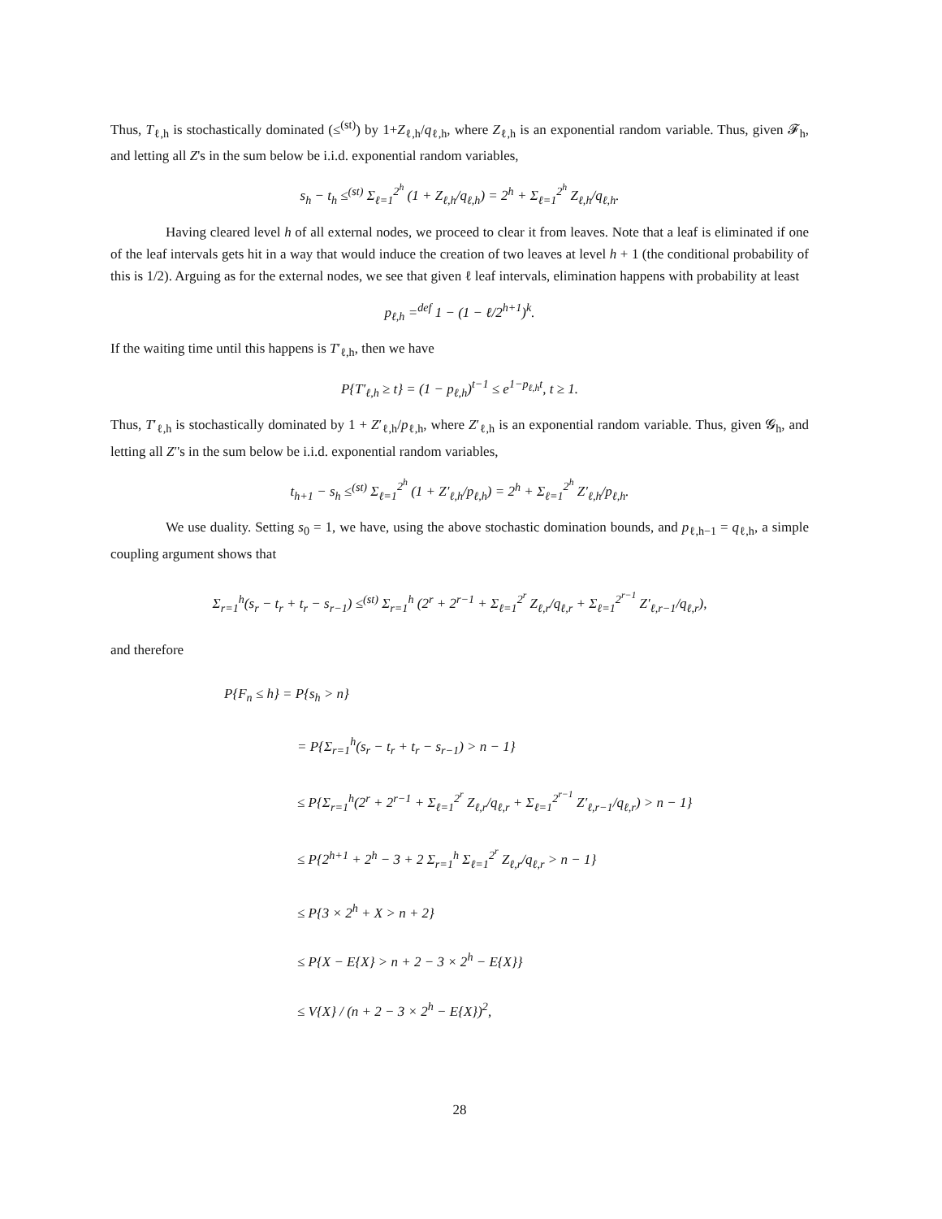Thus, T<sub>ℓ,h</sub> is stochastically dominated (≤<sup>(st)</sup>) by 1+Z<sub>ℓ,h</sub>/q<sub>ℓ,h</sub>, where Z<sub>ℓ,h</sub> is an exponential random variable. Thus, given 𝓕<sub>h</sub>, and letting all Z's in the sum below be i.i.d. exponential random variables,
s<sub>h</sub> − t<sub>h</sub> ≤<sup>(st)</sup> Σ<sub>ℓ=1</sub><sup>2<sup>h</sup></sup> (1 + Z<sub>ℓ,h</sub>/q<sub>ℓ,h</sub>) = 2<sup>h</sup> + Σ<sub>ℓ=1</sub><sup>2<sup>h</sup></sup> Z<sub>ℓ,h</sub>/q<sub>ℓ,h</sub>.
Having cleared level h of all external nodes, we proceed to clear it from leaves. Note that a leaf is eliminated if one of the leaf intervals gets hit in a way that would induce the creation of two leaves at level h + 1 (the conditional probability of this is 1/2). Arguing as for the external nodes, we see that given ℓ leaf intervals, elimination happens with probability at least
p<sub>ℓ,h</sub> =<sup>def</sup> 1 − (1 − ℓ/2<sup>h+1</sup>)<sup>k</sup>.
If the waiting time until this happens is T′<sub>ℓ,h</sub>, then we have
P{T′<sub>ℓ,h</sub> ≥ t} = (1 − p<sub>ℓ,h</sub>)<sup>t−1</sup> ≤ e<sup>1−p<sub>ℓ,h</sub>t</sup>, t ≥ 1.
Thus, T′<sub>ℓ,h</sub> is stochastically dominated by 1 + Z′<sub>ℓ,h</sub>/p<sub>ℓ,h</sub>, where Z′<sub>ℓ,h</sub> is an exponential random variable. Thus, given 𝓖<sub>h</sub>, and letting all Z′'s in the sum below be i.i.d. exponential random variables,
t<sub>h+1</sub> − s<sub>h</sub> ≤<sup>(st)</sup> Σ<sub>ℓ=1</sub><sup>2<sup>h</sup></sup> (1 + Z′<sub>ℓ,h</sub>/p<sub>ℓ,h</sub>) = 2<sup>h</sup> + Σ<sub>ℓ=1</sub><sup>2<sup>h</sup></sup> Z′<sub>ℓ,h</sub>/p<sub>ℓ,h</sub>.
We use duality. Setting s<sub>0</sub> = 1, we have, using the above stochastic domination bounds, and p<sub>ℓ,h−1</sub> = q<sub>ℓ,h</sub>, a simple coupling argument shows that
Σ<sub>r=1</sub><sup>h</sup>(s<sub>r</sub> − t<sub>r</sub> + t<sub>r</sub> − s<sub>r−1</sub>) ≤<sup>(st)</sup> Σ<sub>r=1</sub><sup>h</sup> (2<sup>r</sup> + 2<sup>r−1</sup> + Σ<sub>ℓ=1</sub><sup>2<sup>r</sup></sup> Z<sub>ℓ,r</sub>/q<sub>ℓ,r</sub> + Σ<sub>ℓ=1</sub><sup>2<sup>r−1</sup></sup> Z′<sub>ℓ,r−1</sub>/q<sub>ℓ,r</sub>),
and therefore
P{F<sub>n</sub> ≤ h} = P{s<sub>h</sub> > n}
= P{Σ<sub>r=1</sub><sup>h</sup>(s<sub>r</sub> − t<sub>r</sub> + t<sub>r</sub> − s<sub>r−1</sub>) > n − 1}
≤ P{Σ<sub>r=1</sub><sup>h</sup>(2<sup>r</sup> + 2<sup>r−1</sup> + Σ<sub>ℓ=1</sub><sup>2<sup>r</sup></sup> Z<sub>ℓ,r</sub>/q<sub>ℓ,r</sub> + Σ<sub>ℓ=1</sub><sup>2<sup>r−1</sup></sup> Z′<sub>ℓ,r−1</sub>/q<sub>ℓ,r</sub>) > n − 1}
≤ P{2<sup>h+1</sup> + 2<sup>h</sup> − 3 + 2 Σ<sub>r=1</sub><sup>h</sup> Σ<sub>ℓ=1</sub><sup>2<sup>r</sup></sup> Z<sub>ℓ,r</sub>/q<sub>ℓ,r</sub> > n − 1}
≤ P{3 × 2<sup>h</sup> + X > n + 2}
≤ P{X − E{X} > n + 2 − 3 × 2<sup>h</sup> − E{X}}
≤ V{X} / (n + 2 − 3 × 2<sup>h</sup> − E{X})<sup>2</sup>,
28